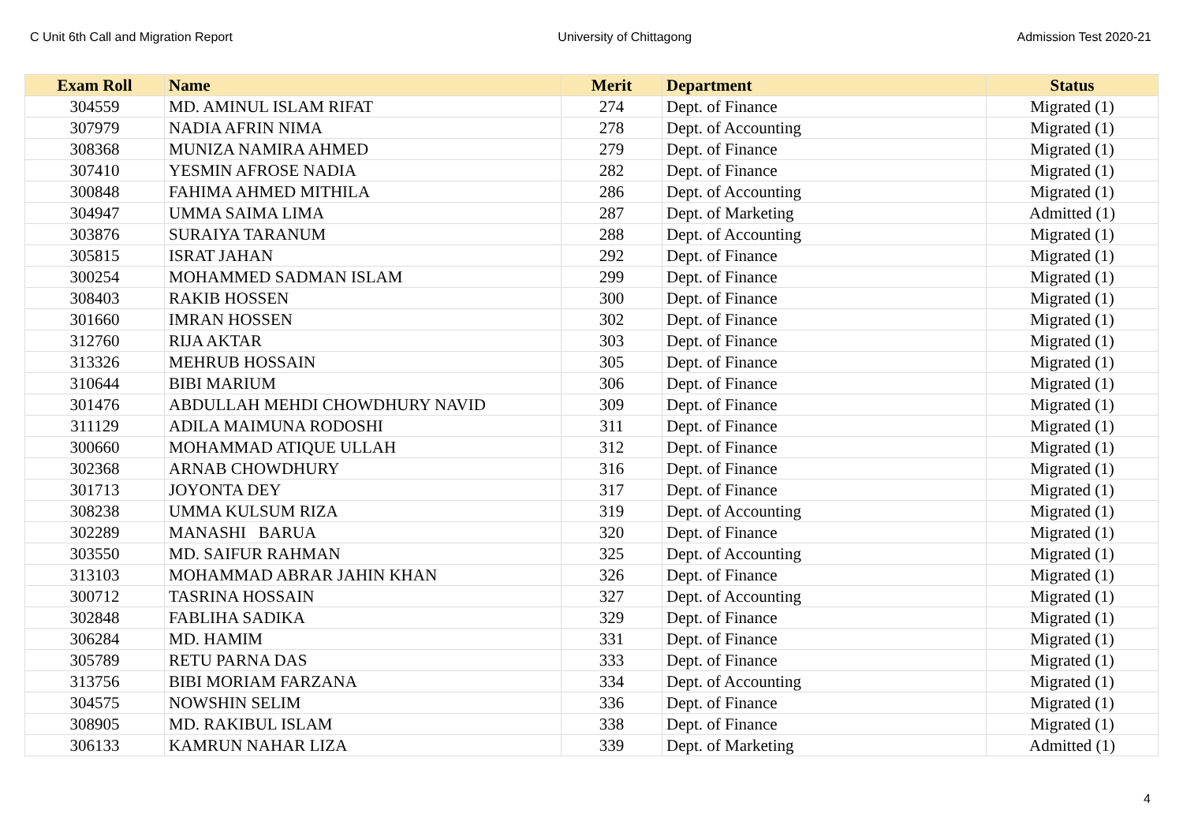C Unit 6th Call and Migration Report University of Chittagong Admission Test 2020-21
| Exam Roll | Name | Merit | Department | Status |
| --- | --- | --- | --- | --- |
| 304559 | MD. AMINUL ISLAM RIFAT | 274 | Dept. of Finance | Migrated (1) |
| 307979 | NADIA AFRIN NIMA | 278 | Dept. of Accounting | Migrated (1) |
| 308368 | MUNIZA NAMIRA AHMED | 279 | Dept. of Finance | Migrated (1) |
| 307410 | YESMIN AFROSE NADIA | 282 | Dept. of Finance | Migrated (1) |
| 300848 | FAHIMA AHMED MITHILA | 286 | Dept. of Accounting | Migrated (1) |
| 304947 | UMMA SAIMA LIMA | 287 | Dept. of Marketing | Admitted (1) |
| 303876 | SURAIYA TARANUM | 288 | Dept. of Accounting | Migrated (1) |
| 305815 | ISRAT JAHAN | 292 | Dept. of Finance | Migrated (1) |
| 300254 | MOHAMMED SADMAN ISLAM | 299 | Dept. of Finance | Migrated (1) |
| 308403 | RAKIB HOSSEN | 300 | Dept. of Finance | Migrated (1) |
| 301660 | IMRAN HOSSEN | 302 | Dept. of Finance | Migrated (1) |
| 312760 | RIJA AKTAR | 303 | Dept. of Finance | Migrated (1) |
| 313326 | MEHRUB HOSSAIN | 305 | Dept. of Finance | Migrated (1) |
| 310644 | BIBI MARIUM | 306 | Dept. of Finance | Migrated (1) |
| 301476 | ABDULLAH MEHDI CHOWDHURY NAVID | 309 | Dept. of Finance | Migrated (1) |
| 311129 | ADILA MAIMUNA RODOSHI | 311 | Dept. of Finance | Migrated (1) |
| 300660 | MOHAMMAD ATIQUE ULLAH | 312 | Dept. of Finance | Migrated (1) |
| 302368 | ARNAB CHOWDHURY | 316 | Dept. of Finance | Migrated (1) |
| 301713 | JOYONTA DEY | 317 | Dept. of Finance | Migrated (1) |
| 308238 | UMMA KULSUM RIZA | 319 | Dept. of Accounting | Migrated (1) |
| 302289 | MANASHI BARUA | 320 | Dept. of Finance | Migrated (1) |
| 303550 | MD. SAIFUR RAHMAN | 325 | Dept. of Accounting | Migrated (1) |
| 313103 | MOHAMMAD ABRAR JAHIN KHAN | 326 | Dept. of Finance | Migrated (1) |
| 300712 | TASRINA HOSSAIN | 327 | Dept. of Accounting | Migrated (1) |
| 302848 | FABLIHA SADIKA | 329 | Dept. of Finance | Migrated (1) |
| 306284 | MD. HAMIM | 331 | Dept. of Finance | Migrated (1) |
| 305789 | RETU PARNA DAS | 333 | Dept. of Finance | Migrated (1) |
| 313756 | BIBI MORIAM FARZANA | 334 | Dept. of Accounting | Migrated (1) |
| 304575 | NOWSHIN SELIM | 336 | Dept. of Finance | Migrated (1) |
| 308905 | MD. RAKIBUL ISLAM | 338 | Dept. of Finance | Migrated (1) |
| 306133 | KAMRUN NAHAR LIZA | 339 | Dept. of Marketing | Admitted (1) |
4